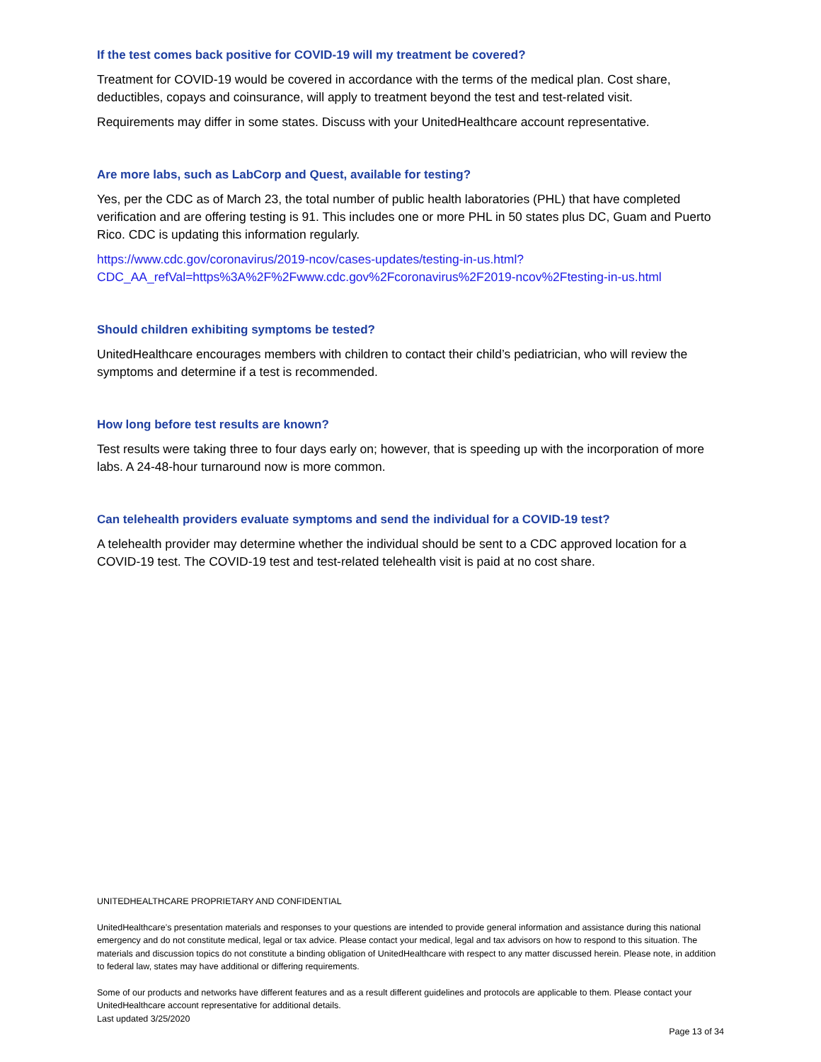If the test comes back positive for COVID-19 will my treatment be covered?
Treatment for COVID-19 would be covered in accordance with the terms of the medical plan. Cost share, deductibles, copays and coinsurance, will apply to treatment beyond the test and test-related visit.
Requirements may differ in some states. Discuss with your UnitedHealthcare account representative.
Are more labs, such as LabCorp and Quest, available for testing?
Yes, per the CDC as of March 23, the total number of public health laboratories (PHL) that have completed verification and are offering testing is 91. This includes one or more PHL in 50 states plus DC, Guam and Puerto Rico. CDC is updating this information regularly.
https://www.cdc.gov/coronavirus/2019-ncov/cases-updates/testing-in-us.html?CDC_AA_refVal=https%3A%2F%2Fwww.cdc.gov%2Fcoronavirus%2F2019-ncov%2Ftesting-in-us.html
Should children exhibiting symptoms be tested?
UnitedHealthcare encourages members with children to contact their child’s pediatrician, who will review the symptoms and determine if a test is recommended.
How long before test results are known?
Test results were taking three to four days early on; however, that is speeding up with the incorporation of more labs. A 24-48-hour turnaround now is more common.
Can telehealth providers evaluate symptoms and send the individual for a COVID-19 test?
A telehealth provider may determine whether the individual should be sent to a CDC approved location for a COVID-19 test. The COVID-19 test and test-related telehealth visit is paid at no cost share.
UNITEDHEALTHCARE PROPRIETARY AND CONFIDENTIAL
UnitedHealthcare’s presentation materials and responses to your questions are intended to provide general information and assistance during this national emergency and do not constitute medical, legal or tax advice. Please contact your medical, legal and tax advisors on how to respond to this situation. The materials and discussion topics do not constitute a binding obligation of UnitedHealthcare with respect to any matter discussed herein. Please note, in addition to federal law, states may have additional or differing requirements.
Some of our products and networks have different features and as a result different guidelines and protocols are applicable to them. Please contact your UnitedHealthcare account representative for additional details.
Last updated 3/25/2020
Page 13 of 34